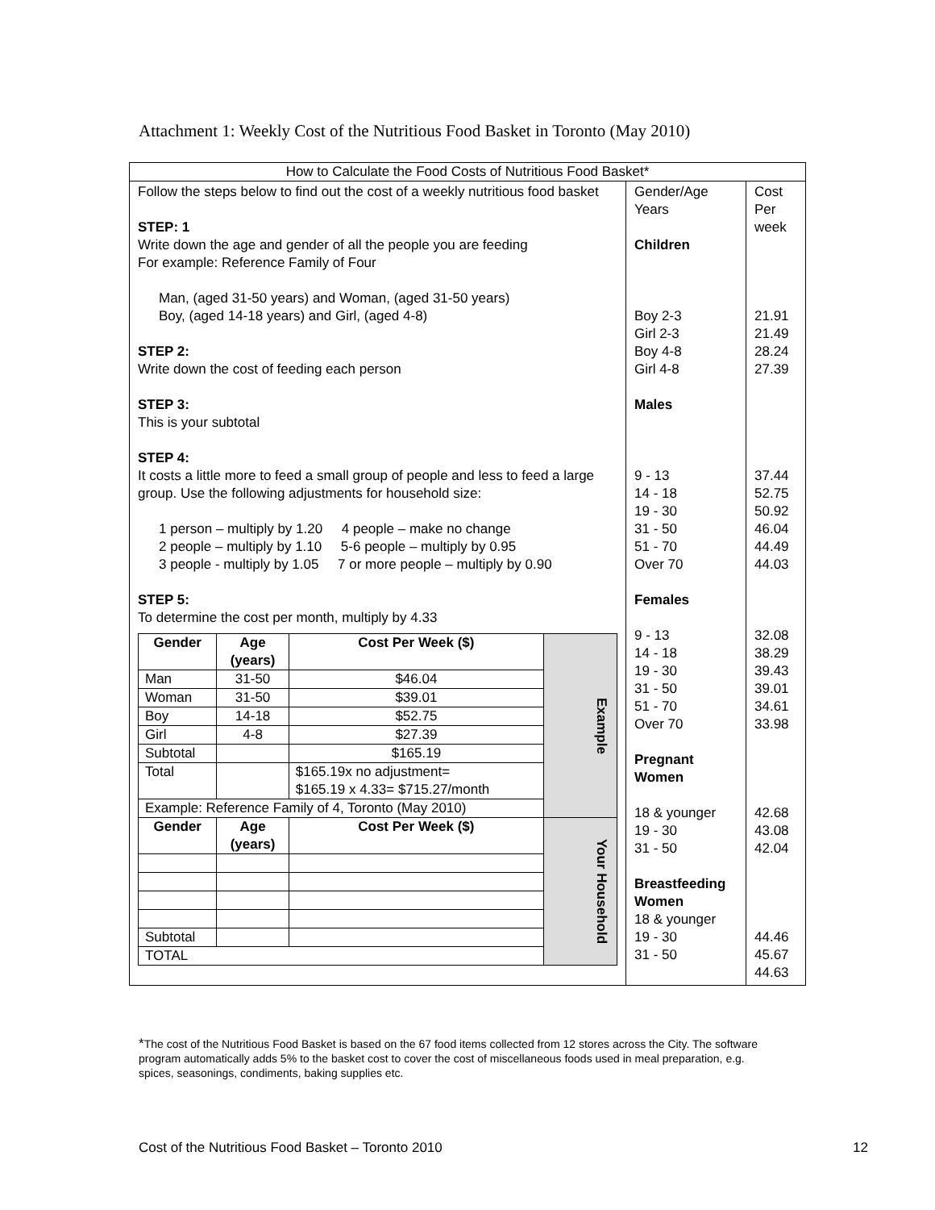Attachment 1: Weekly Cost of the Nutritious Food Basket in Toronto (May 2010)
| How to Calculate the Food Costs of Nutritious Food Basket* | | |
| Follow the steps below to find out the cost of a weekly nutritious food basket STEP: 1 Write down the age and gender of all the people you are feeding For example: Reference Family of Four Man, (aged 31-50 years) and Woman, (aged 31-50 years) Boy, (aged 14-18 years) and Girl, (aged 4-8) STEP 2: Write down the cost of feeding each person STEP 3: This is your subtotal STEP 4: It costs a little more to feed a small group of people and less to feed a large group. Use the following adjustments for household size: 1 person – multiply by 1.20 4 people – make no change 2 people – multiply by 1.10 5-6 people – multiply by 0.95 3 people - multiply by 1.05 7 or more people – multiply by 0.90 STEP 5: To determine the cost per month, multiply by 4.33 / Gender / Age (years) / Cost Per Week ($) / Example / / Man / 31-50 / $46.04 / / / Woman / 31-50 / $39.01 / / / Boy / 14-18 / $52.75 / / / Girl / 4-8 / $27.39 / / / Subtotal / / $165.19 / / / Total / / $165.19x no adjustment= $165.19 x 4.33= $715.27/month / / / Example: Reference Family of 4, Toronto (May 2010) / / / / / Gender / Age (years) / Cost Per Week ($) / Your Household / / Subtotal / / / / / TOTAL / / / / | Gender/Age Years Children Boy 2-3 Girl 2-3 Boy 4-8 Girl 4-8 Males 9 - 13 14 - 18 19 - 30 31 - 50 51 - 70 Over 70 Females 9 - 13 14 - 18 19 - 30 31 - 50 51 - 70 Over 70 Pregnant Women 18 & younger 19 - 30 31 - 50 Breastfeeding Women 18 & younger 19 - 30 31 - 50 | Cost Per week 21.91 21.49 28.24 27.39 37.44 52.75 50.92 46.04 44.49 44.03 32.08 38.29 39.43 39.01 34.61 33.98 42.68 43.08 42.04 44.46 45.67 44.63 |
*The cost of the Nutritious Food Basket is based on the 67 food items collected from 12 stores across the City. The software program automatically adds 5% to the basket cost to cover the cost of miscellaneous foods used in meal preparation, e.g. spices, seasonings, condiments, baking supplies etc.
Cost of the Nutritious Food Basket – Toronto 2010 12